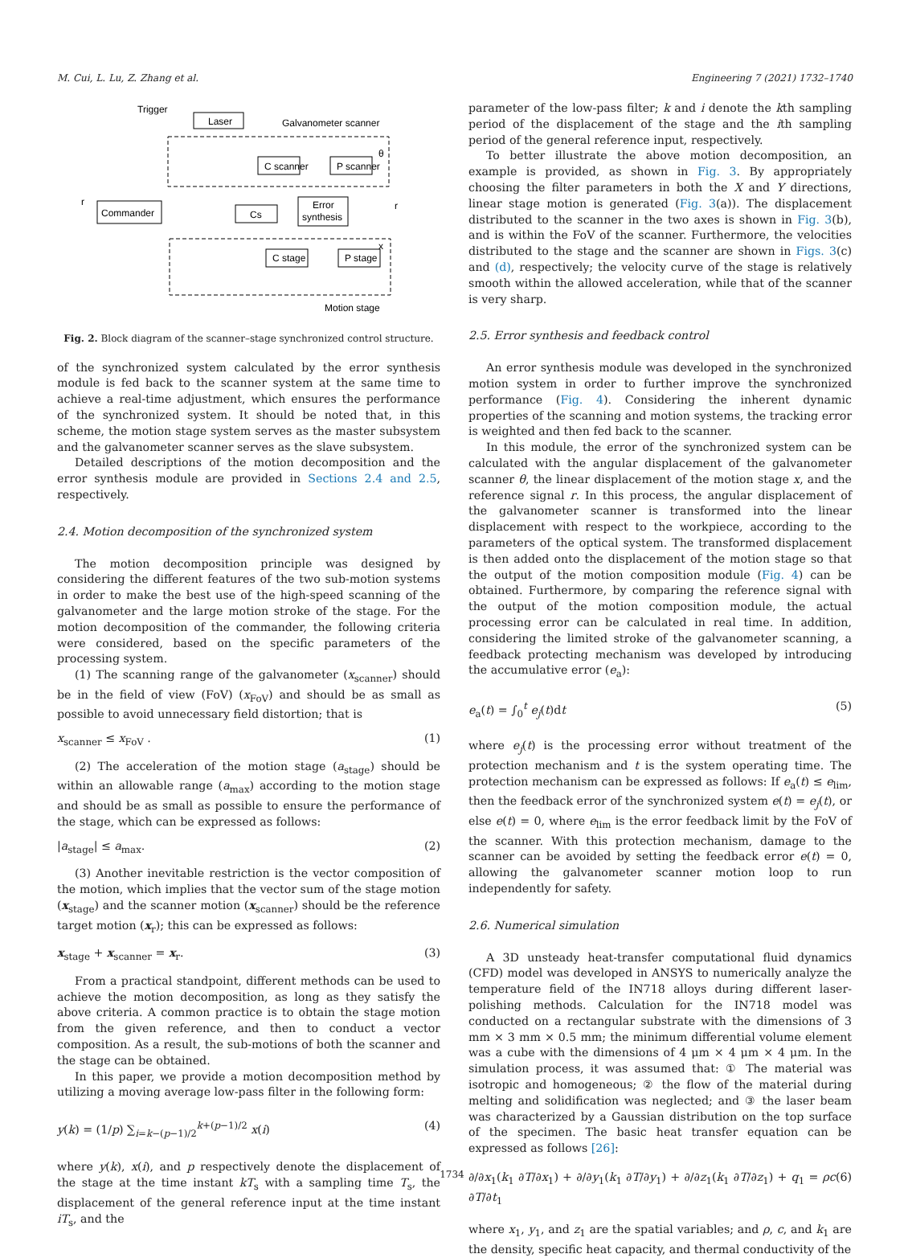M. Cui, L. Lu, Z. Zhang et al. Engineering 7 (2021) 1732–1740
Commander
Laser
Trigger
Galvanometer scanner
C scanner
P scanner
Cs
Error
synthesis
C stage
P stage
θ
x
r
r
Motion stage
Fig. 2. Block diagram of the scanner–stage synchronized control structure.
of the synchronized system calculated by the error synthesis module is fed back to the scanner system at the same time to achieve a real-time adjustment, which ensures the performance of the synchronized system. It should be noted that, in this scheme, the motion stage system serves as the master subsystem and the galvanometer scanner serves as the slave subsystem.
Detailed descriptions of the motion decomposition and the error synthesis module are provided in Sections 2.4 and 2.5, respectively.
2.4. Motion decomposition of the synchronized system
The motion decomposition principle was designed by considering the different features of the two sub-motion systems in order to make the best use of the high-speed scanning of the galvanometer and the large motion stroke of the stage. For the motion decomposition of the commander, the following criteria were considered, based on the specific parameters of the processing system.
(1) The scanning range of the galvanometer (x<sub>scanner</sub>) should be in the field of view (FoV) (x<sub>FoV</sub>) and should be as small as possible to avoid unnecessary field distortion; that is
x<sub>scanner</sub> ≤ x<sub>FoV</sub> . (1)
(2) The acceleration of the motion stage (a<sub>stage</sub>) should be within an allowable range (a<sub>max</sub>) according to the motion stage and should be as small as possible to ensure the performance of the stage, which can be expressed as follows:
|a<sub>stage</sub>| ≤ a<sub>max</sub>. (2)
(3) Another inevitable restriction is the vector composition of the motion, which implies that the vector sum of the stage motion (x<sub>stage</sub>) and the scanner motion (x<sub>scanner</sub>) should be the reference target motion (x<sub>r</sub>); this can be expressed as follows:
x<sub>stage</sub> + x<sub>scanner</sub> = x<sub>r</sub>. (3)
From a practical standpoint, different methods can be used to achieve the motion decomposition, as long as they satisfy the above criteria. A common practice is to obtain the stage motion from the given reference, and then to conduct a vector composition. As a result, the sub-motions of both the scanner and the stage can be obtained.
In this paper, we provide a motion decomposition method by utilizing a moving average low-pass filter in the following form:
y(k) = (1/p) ∑<sub>i=k−(p−1)/2</sub><sup>k+(p−1)/2</sup> x(i) (4)
where y(k), x(i), and p respectively denote the displacement of the stage at the time instant kT<sub>s</sub> with a sampling time T<sub>s</sub>, the displacement of the general reference input at the time instant iT<sub>s</sub>, and the
parameter of the low-pass filter; k and i denote the kth sampling period of the displacement of the stage and the ith sampling period of the general reference input, respectively.
To better illustrate the above motion decomposition, an example is provided, as shown in Fig. 3. By appropriately choosing the filter parameters in both the X and Y directions, linear stage motion is generated (Fig. 3(a)). The displacement distributed to the scanner in the two axes is shown in Fig. 3(b), and is within the FoV of the scanner. Furthermore, the velocities distributed to the stage and the scanner are shown in Figs. 3(c) and (d), respectively; the velocity curve of the stage is relatively smooth within the allowed acceleration, while that of the scanner is very sharp.
2.5. Error synthesis and feedback control
An error synthesis module was developed in the synchronized motion system in order to further improve the synchronized performance (Fig. 4). Considering the inherent dynamic properties of the scanning and motion systems, the tracking error is weighted and then fed back to the scanner.
In this module, the error of the synchronized system can be calculated with the angular displacement of the galvanometer scanner θ, the linear displacement of the motion stage x, and the reference signal r. In this process, the angular displacement of the galvanometer scanner is transformed into the linear displacement with respect to the workpiece, according to the parameters of the optical system. The transformed displacement is then added onto the displacement of the motion stage so that the output of the motion composition module (Fig. 4) can be obtained. Furthermore, by comparing the reference signal with the output of the motion composition module, the actual processing error can be calculated in real time. In addition, considering the limited stroke of the galvanometer scanning, a feedback protecting mechanism was developed by introducing the accumulative error (e<sub>a</sub>):
e<sub>a</sub>(t) = ∫<sub>0</sub><sup>t</sup> e<sub>j</sub>(t)dt (5)
where e<sub>j</sub>(t) is the processing error without treatment of the protection mechanism and t is the system operating time. The protection mechanism can be expressed as follows: If e<sub>a</sub>(t) ≤ e<sub>lim</sub>, then the feedback error of the synchronized system e(t) = e<sub>j</sub>(t), or else e(t) = 0, where e<sub>lim</sub> is the error feedback limit by the FoV of the scanner. With this protection mechanism, damage to the scanner can be avoided by setting the feedback error e(t) = 0, allowing the galvanometer scanner motion loop to run independently for safety.
2.6. Numerical simulation
A 3D unsteady heat-transfer computational fluid dynamics (CFD) model was developed in ANSYS to numerically analyze the temperature field of the IN718 alloys during different laser-polishing methods. Calculation for the IN718 model was conducted on a rectangular substrate with the dimensions of 3 mm × 3 mm × 0.5 mm; the minimum differential volume element was a cube with the dimensions of 4 μm × 4 μm × 4 μm. In the simulation process, it was assumed that: ① The material was isotropic and homogeneous; ② the flow of the material during melting and solidification was neglected; and ③ the laser beam was characterized by a Gaussian distribution on the top surface of the specimen. The basic heat transfer equation can be expressed as follows [26]:
∂/∂x<sub>1</sub>(k<sub>1</sub> ∂T/∂x<sub>1</sub>) + ∂/∂y<sub>1</sub>(k<sub>1</sub> ∂T/∂y<sub>1</sub>) + ∂/∂z<sub>1</sub>(k<sub>1</sub> ∂T/∂z<sub>1</sub>) + q<sub>1</sub> = ρc ∂T/∂t<sub>1</sub> (6)
where x<sub>1</sub>, y<sub>1</sub>, and z<sub>1</sub> are the spatial variables; and ρ, c, and k<sub>1</sub> are the density, specific heat capacity, and thermal conductivity of the
1734